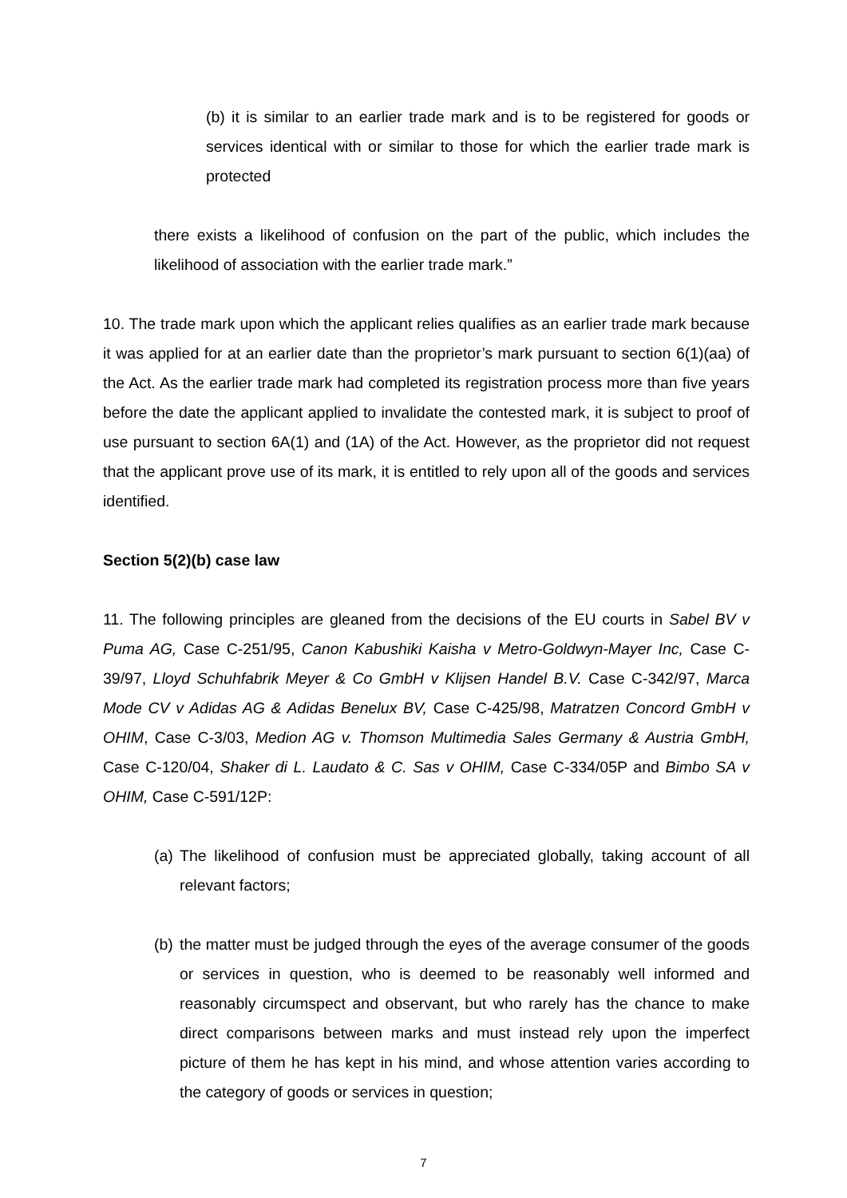(b) it is similar to an earlier trade mark and is to be registered for goods or services identical with or similar to those for which the earlier trade mark is protected
there exists a likelihood of confusion on the part of the public, which includes the likelihood of association with the earlier trade mark.”
10. The trade mark upon which the applicant relies qualifies as an earlier trade mark because it was applied for at an earlier date than the proprietor’s mark pursuant to section 6(1)(aa) of the Act. As the earlier trade mark had completed its registration process more than five years before the date the applicant applied to invalidate the contested mark, it is subject to proof of use pursuant to section 6A(1) and (1A) of the Act. However, as the proprietor did not request that the applicant prove use of its mark, it is entitled to rely upon all of the goods and services identified.
Section 5(2)(b) case law
11. The following principles are gleaned from the decisions of the EU courts in Sabel BV v Puma AG, Case C-251/95, Canon Kabushiki Kaisha v Metro-Goldwyn-Mayer Inc, Case C-39/97, Lloyd Schuhfabrik Meyer & Co GmbH v Klijsen Handel B.V. Case C-342/97, Marca Mode CV v Adidas AG & Adidas Benelux BV, Case C-425/98, Matratzen Concord GmbH v OHIM, Case C-3/03, Medion AG v. Thomson Multimedia Sales Germany & Austria GmbH, Case C-120/04, Shaker di L. Laudato & C. Sas v OHIM, Case C-334/05P and Bimbo SA v OHIM, Case C-591/12P:
(a)
The likelihood of confusion must be appreciated globally, taking account of all relevant factors;
(b)
the matter must be judged through the eyes of the average consumer of the goods or services in question, who is deemed to be reasonably well informed and reasonably circumspect and observant, but who rarely has the chance to make direct comparisons between marks and must instead rely upon the imperfect picture of them he has kept in his mind, and whose attention varies according to the category of goods or services in question;
7